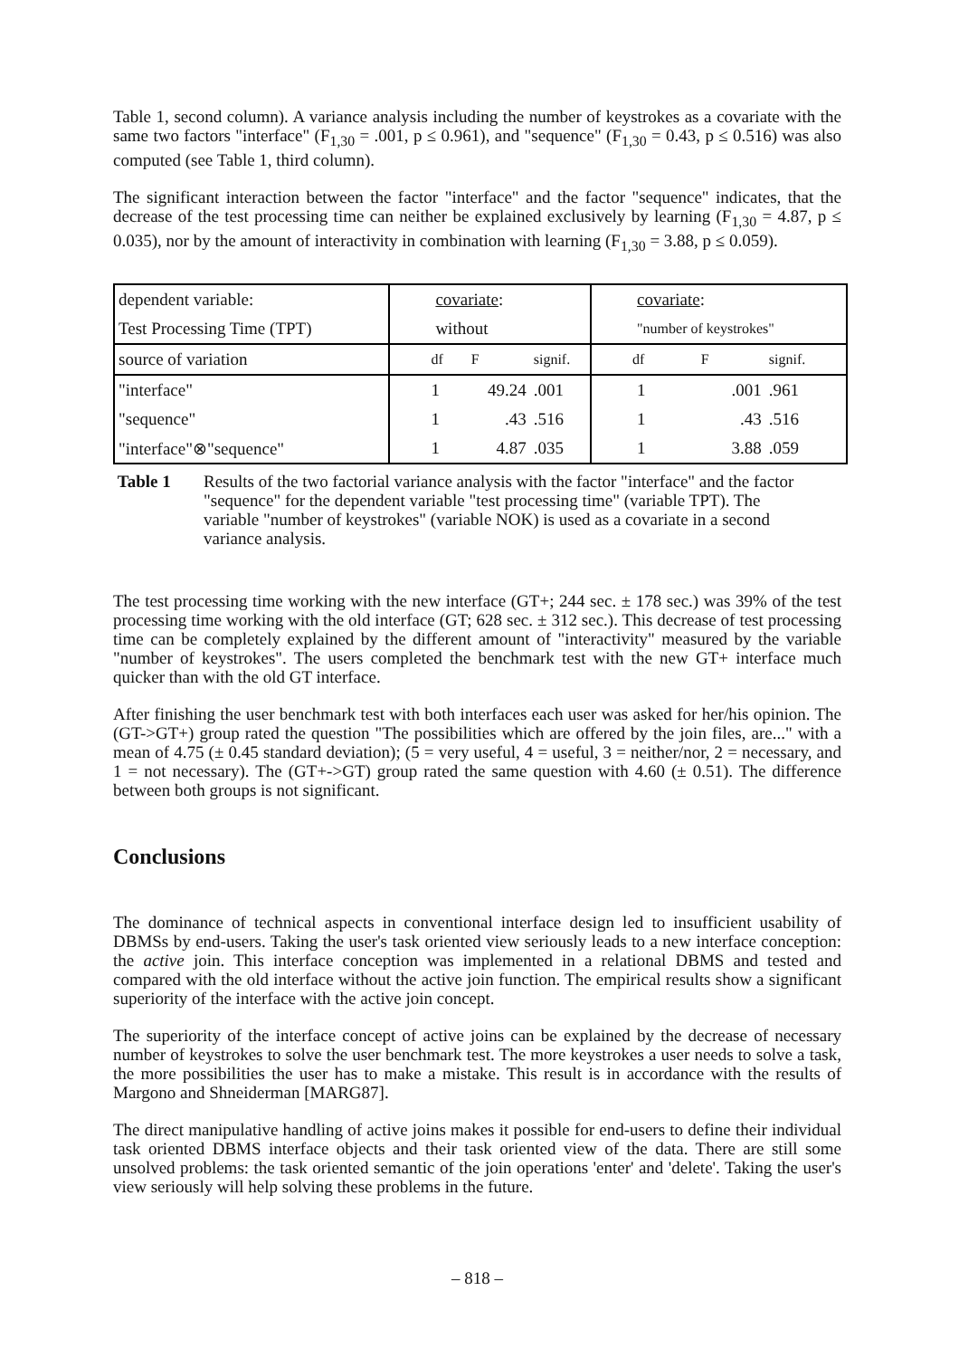Table 1, second column). A variance analysis including the number of keystrokes as a covariate with the same two factors "interface" (F<sub>1,30</sub> = .001, p ≤ 0.961), and "sequence" (F<sub>1,30</sub> = 0.43, p ≤ 0.516) was also computed (see Table 1, third column).
The significant interaction between the factor "interface" and the factor "sequence" indicates, that the decrease of the test processing time can neither be explained exclusively by learning (F<sub>1,30</sub> = 4.87, p ≤ 0.035), nor by the amount of interactivity in combination with learning (F<sub>1,30</sub> = 3.88, p ≤ 0.059).
| dependent variable: | covariate : | | | covariate : | | |
| Test Processing Time (TPT) | without | | | "number of keystrokes" | | |
| source of variation | df | F | signif. | df | F | signif. |
| "interface" | 1 | 49.24 | .001 | 1 | .001 | .961 |
| "sequence" | 1 | .43 | .516 | 1 | .43 | .516 |
| "interface"⊗"sequence" | 1 | 4.87 | .035 | 1 | 3.88 | .059 |
Table 1 Results of the two factorial variance analysis with the factor "interface" and the factor "sequence" for the dependent variable "test processing time" (variable TPT). The variable "number of keystrokes" (variable NOK) is used as a covariate in a second variance analysis.
The test processing time working with the new interface (GT+; 244 sec. ± 178 sec.) was 39% of the test processing time working with the old interface (GT; 628 sec. ± 312 sec.). This decrease of test processing time can be completely explained by the different amount of "interactivity" measured by the variable "number of keystrokes". The users completed the benchmark test with the new GT+ interface much quicker than with the old GT interface.
After finishing the user benchmark test with both interfaces each user was asked for her/his opinion. The (GT->GT+) group rated the question "The possibilities which are offered by the join files, are..." with a mean of 4.75 (± 0.45 standard deviation); (5 = very useful, 4 = useful, 3 = neither/nor, 2 = necessary, and 1 = not necessary). The (GT+->GT) group rated the same question with 4.60 (± 0.51). The difference between both groups is not significant.
Conclusions
The dominance of technical aspects in conventional interface design led to insufficient usability of DBMSs by end-users. Taking the user's task oriented view seriously leads to a new interface conception: the active join. This interface conception was implemented in a relational DBMS and tested and compared with the old interface without the active join function. The empirical results show a significant superiority of the interface with the active join concept.
The superiority of the interface concept of active joins can be explained by the decrease of necessary number of keystrokes to solve the user benchmark test. The more keystrokes a user needs to solve a task, the more possibilities the user has to make a mistake. This result is in accordance with the results of Margono and Shneiderman [MARG87].
The direct manipulative handling of active joins makes it possible for end-users to define their individual task oriented DBMS interface objects and their task oriented view of the data. There are still some unsolved problems: the task oriented semantic of the join operations 'enter' and 'delete'. Taking the user's view seriously will help solving these problems in the future.
– 818 –